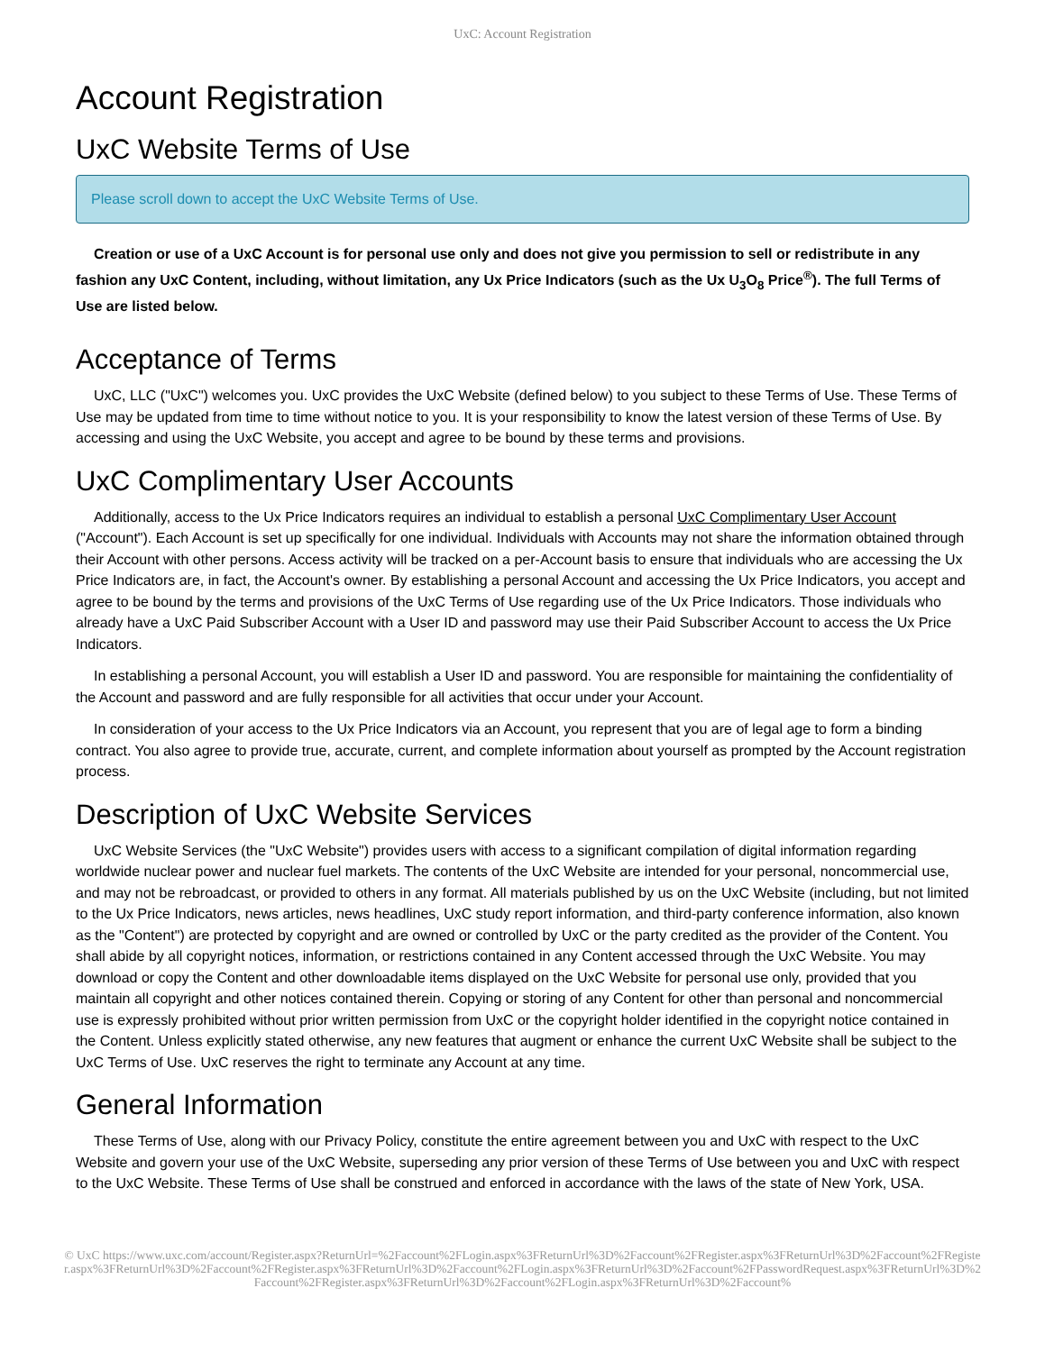UxC: Account Registration
Account Registration
UxC Website Terms of Use
Please scroll down to accept the UxC Website Terms of Use.
Creation or use of a UxC Account is for personal use only and does not give you permission to sell or redistribute in any fashion any UxC Content, including, without limitation, any Ux Price Indicators (such as the Ux U<sub>3</sub>O<sub>8</sub> Price<sup>®</sup>). The full Terms of Use are listed below.
Acceptance of Terms
UxC, LLC ("UxC") welcomes you. UxC provides the UxC Website (defined below) to you subject to these Terms of Use. These Terms of Use may be updated from time to time without notice to you. It is your responsibility to know the latest version of these Terms of Use. By accessing and using the UxC Website, you accept and agree to be bound by these terms and provisions.
UxC Complimentary User Accounts
Additionally, access to the Ux Price Indicators requires an individual to establish a personal UxC Complimentary User Account ("Account"). Each Account is set up specifically for one individual. Individuals with Accounts may not share the information obtained through their Account with other persons. Access activity will be tracked on a per-Account basis to ensure that individuals who are accessing the Ux Price Indicators are, in fact, the Account's owner. By establishing a personal Account and accessing the Ux Price Indicators, you accept and agree to be bound by the terms and provisions of the UxC Terms of Use regarding use of the Ux Price Indicators. Those individuals who already have a UxC Paid Subscriber Account with a User ID and password may use their Paid Subscriber Account to access the Ux Price Indicators.
In establishing a personal Account, you will establish a User ID and password. You are responsible for maintaining the confidentiality of the Account and password and are fully responsible for all activities that occur under your Account.
In consideration of your access to the Ux Price Indicators via an Account, you represent that you are of legal age to form a binding contract. You also agree to provide true, accurate, current, and complete information about yourself as prompted by the Account registration process.
Description of UxC Website Services
UxC Website Services (the "UxC Website") provides users with access to a significant compilation of digital information regarding worldwide nuclear power and nuclear fuel markets. The contents of the UxC Website are intended for your personal, noncommercial use, and may not be rebroadcast, or provided to others in any format. All materials published by us on the UxC Website (including, but not limited to the Ux Price Indicators, news articles, news headlines, UxC study report information, and third-party conference information, also known as the "Content") are protected by copyright and are owned or controlled by UxC or the party credited as the provider of the Content. You shall abide by all copyright notices, information, or restrictions contained in any Content accessed through the UxC Website. You may download or copy the Content and other downloadable items displayed on the UxC Website for personal use only, provided that you maintain all copyright and other notices contained therein. Copying or storing of any Content for other than personal and noncommercial use is expressly prohibited without prior written permission from UxC or the copyright holder identified in the copyright notice contained in the Content. Unless explicitly stated otherwise, any new features that augment or enhance the current UxC Website shall be subject to the UxC Terms of Use. UxC reserves the right to terminate any Account at any time.
General Information
These Terms of Use, along with our Privacy Policy, constitute the entire agreement between you and UxC with respect to the UxC Website and govern your use of the UxC Website, superseding any prior version of these Terms of Use between you and UxC with respect to the UxC Website. These Terms of Use shall be construed and enforced in accordance with the laws of the state of New York, USA.
© UxC https://www.uxc.com/account/Register.aspx?ReturnUrl=%2Faccount%2FLogin.aspx%3FReturnUrl%3D%2Faccount%2FRegister.aspx%3FReturnUrl%3D%2Faccount%2FRegister.aspx%3FReturnUrl%3D%2Faccount%2FRegister.aspx%3FReturnUrl%3D%2Faccount%2FLogin.aspx%3FReturnUrl%3D%2Faccount%2FPasswordRequest.aspx%3FReturnUrl%3D%2Faccount%2FRegister.aspx%3FReturnUrl%3D%2Faccount%2FLogin.aspx%3FReturnUrl%3D%2Faccount%